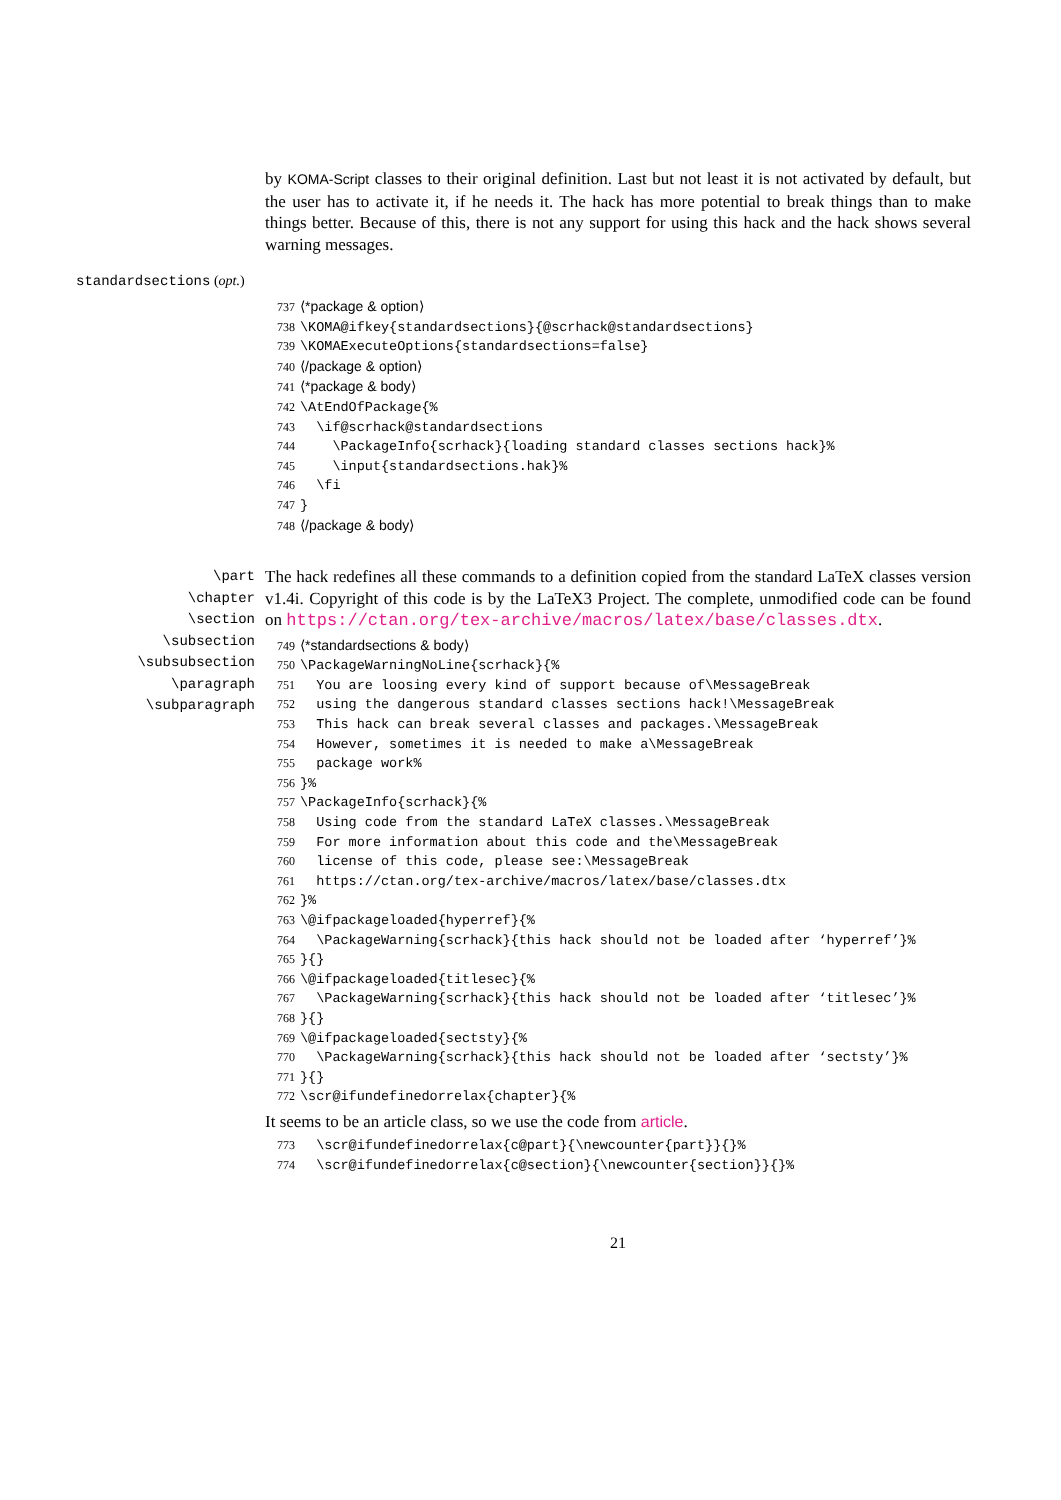by KOMA-Script classes to their original definition. Last but not least it is not activated by default, but the user has to activate it, if he needs it. The hack has more potential to break things than to make things better. Because of this, there is not any support for using this hack and the hack shows several warning messages.
standardsections (opt.)
737 ⟨*package & option⟩ 738 \KOMA@ifkey{standardsections}{@scrhack@standardsections} 739 \KOMAExecuteOptions{standardsections=false} 740 ⟨/package & option⟩ 741 ⟨*package & body⟩ 742 \AtEndOfPackage{% 743 \if@scrhack@standardsections 744 \PackageInfo{scrhack}{loading standard classes sections hack}% 745 \input{standardsections.hak}% 746 \fi 747 } 748 ⟨/package & body⟩
\part
\chapter
\section
\subsection
\subsubsection
\paragraph
\subparagraph
The hack redefines all these commands to a definition copied from the standard LaTeX classes version v1.4i. Copyright of this code is by the LaTeX3 Project. The complete, unmodified code can be found on https://ctan.org/tex-archive/macros/latex/base/classes.dtx.
749 ⟨*standardsections & body⟩ 750 \PackageWarningNoLine{scrhack}{% 751 You are loosing every kind of support because of\MessageBreak 752 using the dangerous standard classes sections hack!\MessageBreak 753 This hack can break several classes and packages.\MessageBreak 754 However, sometimes it is needed to make a\MessageBreak 755 package work% 756 }% 757 \PackageInfo{scrhack}{% 758 Using code from the standard LaTeX classes.\MessageBreak 759 For more information about this code and the\MessageBreak 760 license of this code, please see:\MessageBreak 761 https://ctan.org/tex-archive/macros/latex/base/classes.dtx 762 }% 763 \@ifpackageloaded{hyperref}{% 764 \PackageWarning{scrhack}{this hack should not be loaded after ‘hyperref’}% 765 }{} 766 \@ifpackageloaded{titlesec}{% 767 \PackageWarning{scrhack}{this hack should not be loaded after ‘titlesec’}% 768 }{} 769 \@ifpackageloaded{sectsty}{% 770 \PackageWarning{scrhack}{this hack should not be loaded after ‘sectsty’}% 771 }{} 772 \scr@ifundefinedorrelax{chapter}{%
It seems to be an article class, so we use the code from article.
773 \scr@ifundefinedorrelax{c@part}{\newcounter{part}}{}% 774 \scr@ifundefinedorrelax{c@section}{\newcounter{section}}{}%
21